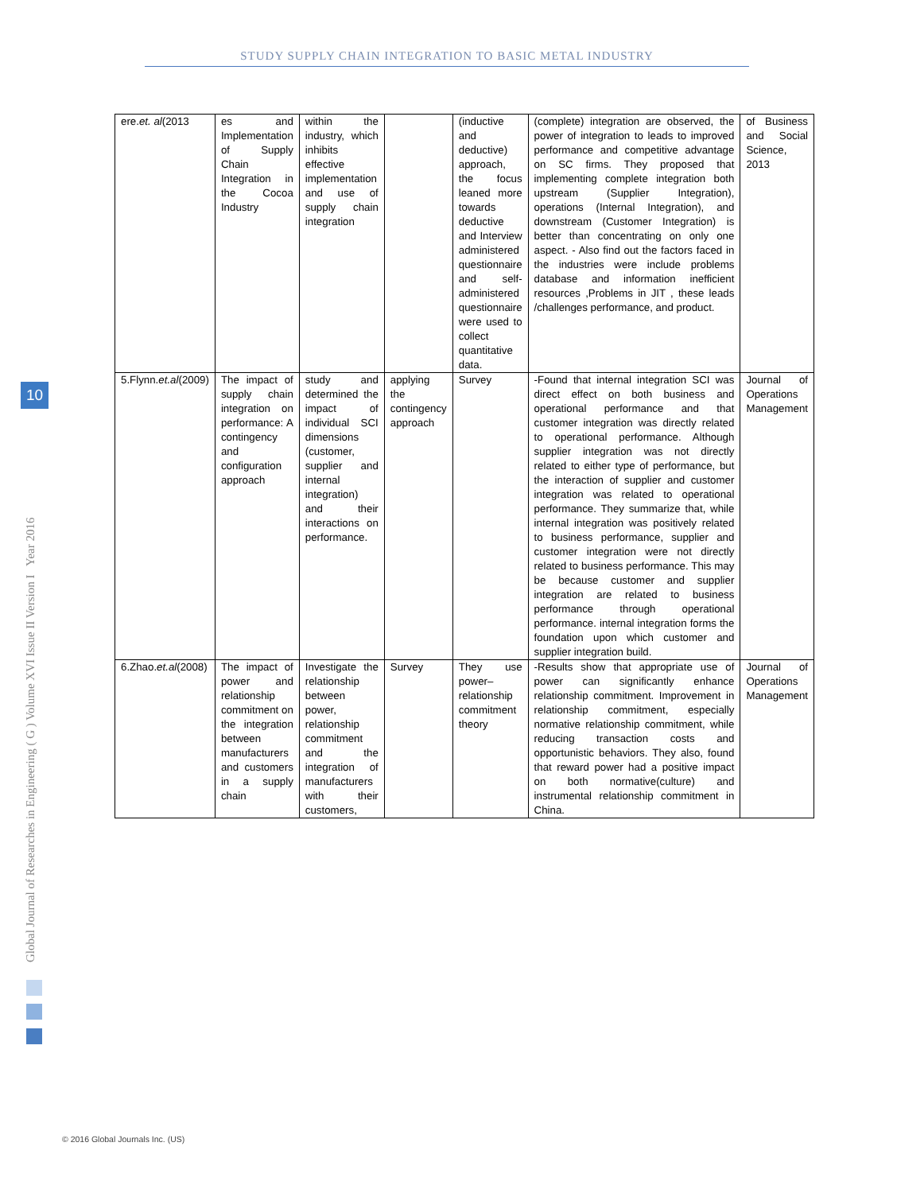STUDY SUPPLY CHAIN INTEGRATION TO BASIC METAL INDUSTRY
Global Journal of Researches in Engineering ( G ) Volume XVI Issue II Version I Year 2016
10
| ere. et. al (2013 | es and Implementation of Supply Chain Integration in the Cocoa Industry | within the industry, which inhibits effective implementation and use of supply chain integration | | (inductive and deductive) approach, the focus leaned more towards deductive and Interview administered questionnaire and self-administered questionnaire were used to collect quantitative data. | (complete) integration are observed, the power of integration to leads to improved performance and competitive advantage on SC firms. They proposed that implementing complete integration both upstream (Supplier Integration), operations (Internal Integration), and downstream (Customer Integration) is better than concentrating on only one aspect. - Also find out the factors faced in the industries were include problems database and information inefficient resources ,Problems in JIT , these leads /challenges performance, and product. | of Business and Social Science, 2013 |
| 5.Flynn. et.al (2009) | The impact of supply chain integration on performance: A contingency and configuration approach | study and determined the impact of individual SCI dimensions (customer, supplier and internal integration) and their interactions on performance. | applying the contingency approach | Survey | -Found that internal integration SCI was direct effect on both business and operational performance and that customer integration was directly related to operational performance. Although supplier integration was not directly related to either type of performance, but the interaction of supplier and customer integration was related to operational performance. They summarize that, while internal integration was positively related to business performance, supplier and customer integration were not directly related to business performance. This may be because customer and supplier integration are related to business performance through operational performance. internal integration forms the foundation upon which customer and supplier integration build. | Journal of Operations Management |
| 6.Zhao. et.al (2008) | The impact of power and relationship commitment on the integration between manufacturers and customers in a supply chain | Investigate the relationship between power, relationship commitment and the integration of manufacturers with their customers, | Survey | They use power–relationship commitment theory | -Results show that appropriate use of power can significantly enhance relationship commitment. Improvement in relationship commitment, especially normative relationship commitment, while reducing transaction costs and opportunistic behaviors. They also, found that reward power had a positive impact on both normative(culture) and instrumental relationship commitment in China. | Journal of Operations Management |
© 2016 Global Journals Inc. (US)